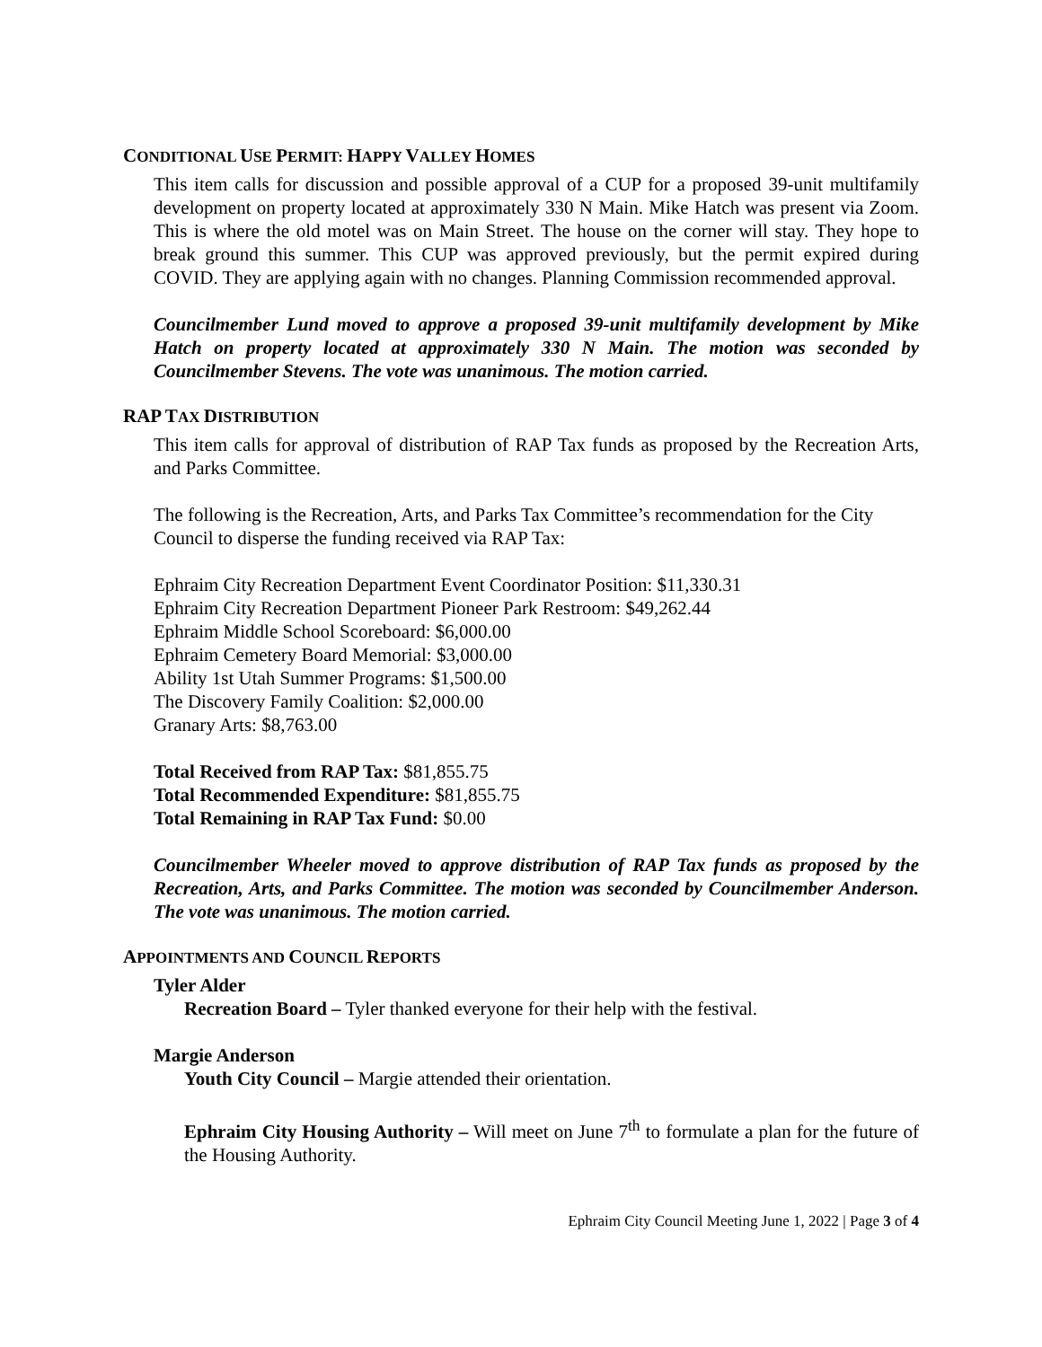CONDITIONAL USE PERMIT: HAPPY VALLEY HOMES
This item calls for discussion and possible approval of a CUP for a proposed 39-unit multifamily development on property located at approximately 330 N Main. Mike Hatch was present via Zoom. This is where the old motel was on Main Street. The house on the corner will stay. They hope to break ground this summer. This CUP was approved previously, but the permit expired during COVID. They are applying again with no changes. Planning Commission recommended approval.
Councilmember Lund moved to approve a proposed 39-unit multifamily development by Mike Hatch on property located at approximately 330 N Main. The motion was seconded by Councilmember Stevens. The vote was unanimous. The motion carried.
RAP TAX DISTRIBUTION
This item calls for approval of distribution of RAP Tax funds as proposed by the Recreation Arts, and Parks Committee.
The following is the Recreation, Arts, and Parks Tax Committee’s recommendation for the City Council to disperse the funding received via RAP Tax:
Ephraim City Recreation Department Event Coordinator Position: $11,330.31
Ephraim City Recreation Department Pioneer Park Restroom: $49,262.44
Ephraim Middle School Scoreboard: $6,000.00
Ephraim Cemetery Board Memorial: $3,000.00
Ability 1st Utah Summer Programs: $1,500.00
The Discovery Family Coalition: $2,000.00
Granary Arts: $8,763.00
Total Received from RAP Tax: $81,855.75
Total Recommended Expenditure: $81,855.75
Total Remaining in RAP Tax Fund: $0.00
Councilmember Wheeler moved to approve distribution of RAP Tax funds as proposed by the Recreation, Arts, and Parks Committee. The motion was seconded by Councilmember Anderson. The vote was unanimous. The motion carried.
APPOINTMENTS AND COUNCIL REPORTS
Tyler Alder
Recreation Board – Tyler thanked everyone for their help with the festival.
Margie Anderson
Youth City Council – Margie attended their orientation.
Ephraim City Housing Authority – Will meet on June 7<sup>th</sup> to formulate a plan for the future of the Housing Authority.
Ephraim City Council Meeting June 1, 2022 | Page 3 of 4